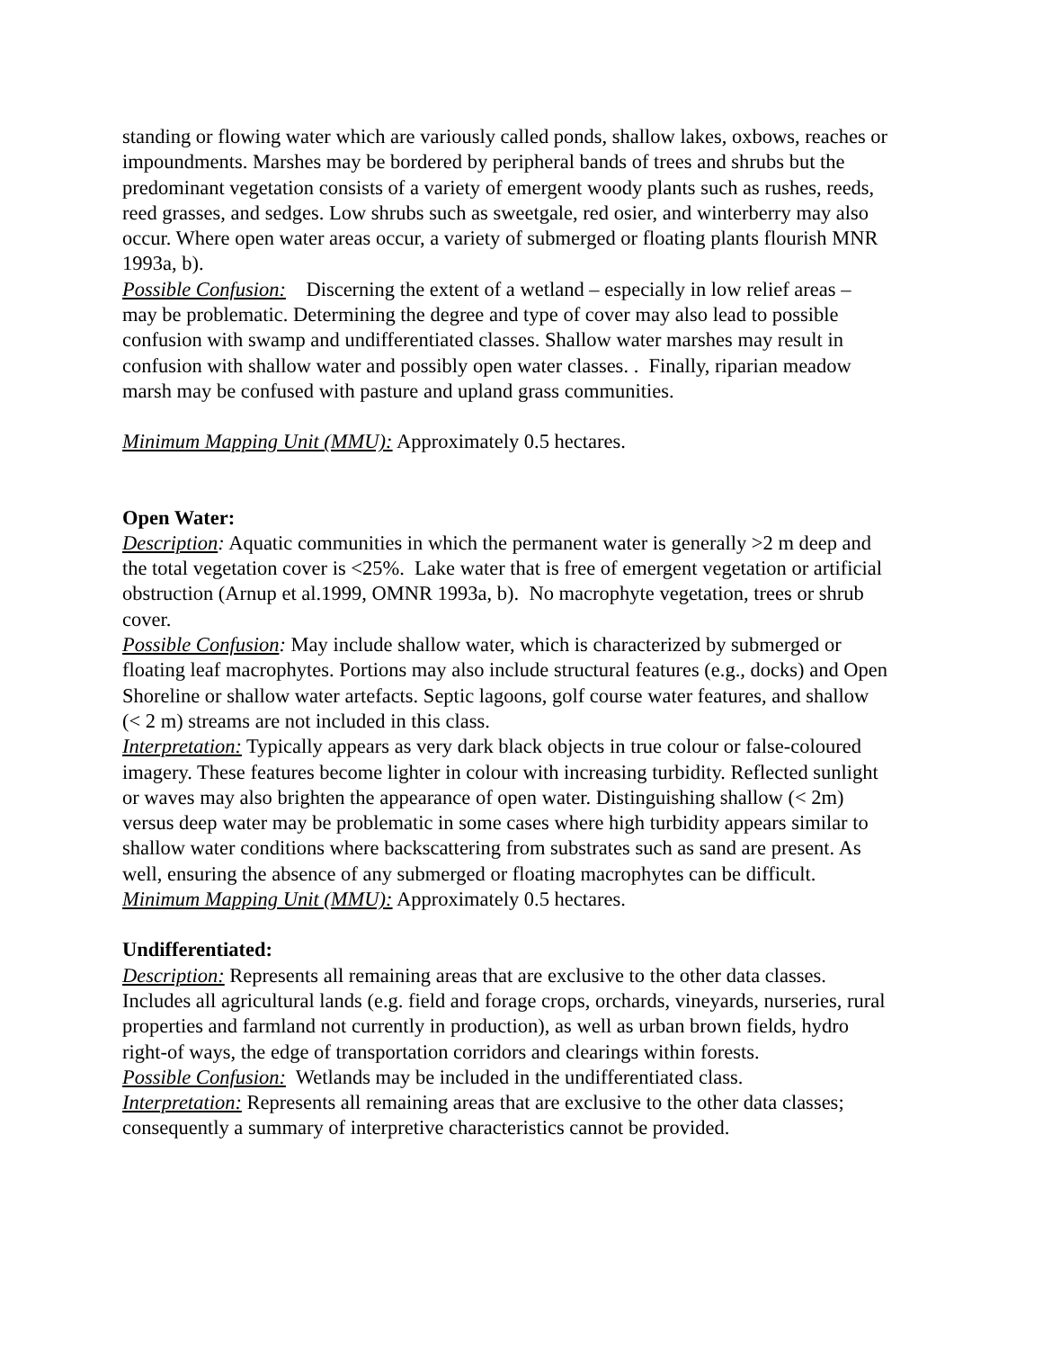standing or flowing water which are variously called ponds, shallow lakes, oxbows, reaches or impoundments. Marshes may be bordered by peripheral bands of trees and shrubs but the predominant vegetation consists of a variety of emergent woody plants such as rushes, reeds, reed grasses, and sedges. Low shrubs such as sweetgale, red osier, and winterberry may also occur. Where open water areas occur, a variety of submerged or floating plants flourish MNR 1993a, b).
Possible Confusion: Discerning the extent of a wetland – especially in low relief areas – may be problematic. Determining the degree and type of cover may also lead to possible confusion with swamp and undifferentiated classes. Shallow water marshes may result in confusion with shallow water and possibly open water classes. . Finally, riparian meadow marsh may be confused with pasture and upland grass communities.
Minimum Mapping Unit (MMU): Approximately 0.5 hectares.
Open Water:
Description: Aquatic communities in which the permanent water is generally >2 m deep and the total vegetation cover is <25%. Lake water that is free of emergent vegetation or artificial obstruction (Arnup et al.1999, OMNR 1993a, b). No macrophyte vegetation, trees or shrub cover.
Possible Confusion: May include shallow water, which is characterized by submerged or floating leaf macrophytes. Portions may also include structural features (e.g., docks) and Open Shoreline or shallow water artefacts. Septic lagoons, golf course water features, and shallow (< 2 m) streams are not included in this class.
Interpretation: Typically appears as very dark black objects in true colour or false-coloured imagery. These features become lighter in colour with increasing turbidity. Reflected sunlight or waves may also brighten the appearance of open water. Distinguishing shallow (< 2m) versus deep water may be problematic in some cases where high turbidity appears similar to shallow water conditions where backscattering from substrates such as sand are present. As well, ensuring the absence of any submerged or floating macrophytes can be difficult.
Minimum Mapping Unit (MMU): Approximately 0.5 hectares.
Undifferentiated:
Description: Represents all remaining areas that are exclusive to the other data classes. Includes all agricultural lands (e.g. field and forage crops, orchards, vineyards, nurseries, rural properties and farmland not currently in production), as well as urban brown fields, hydro right-of ways, the edge of transportation corridors and clearings within forests.
Possible Confusion: Wetlands may be included in the undifferentiated class.
Interpretation: Represents all remaining areas that are exclusive to the other data classes; consequently a summary of interpretive characteristics cannot be provided.